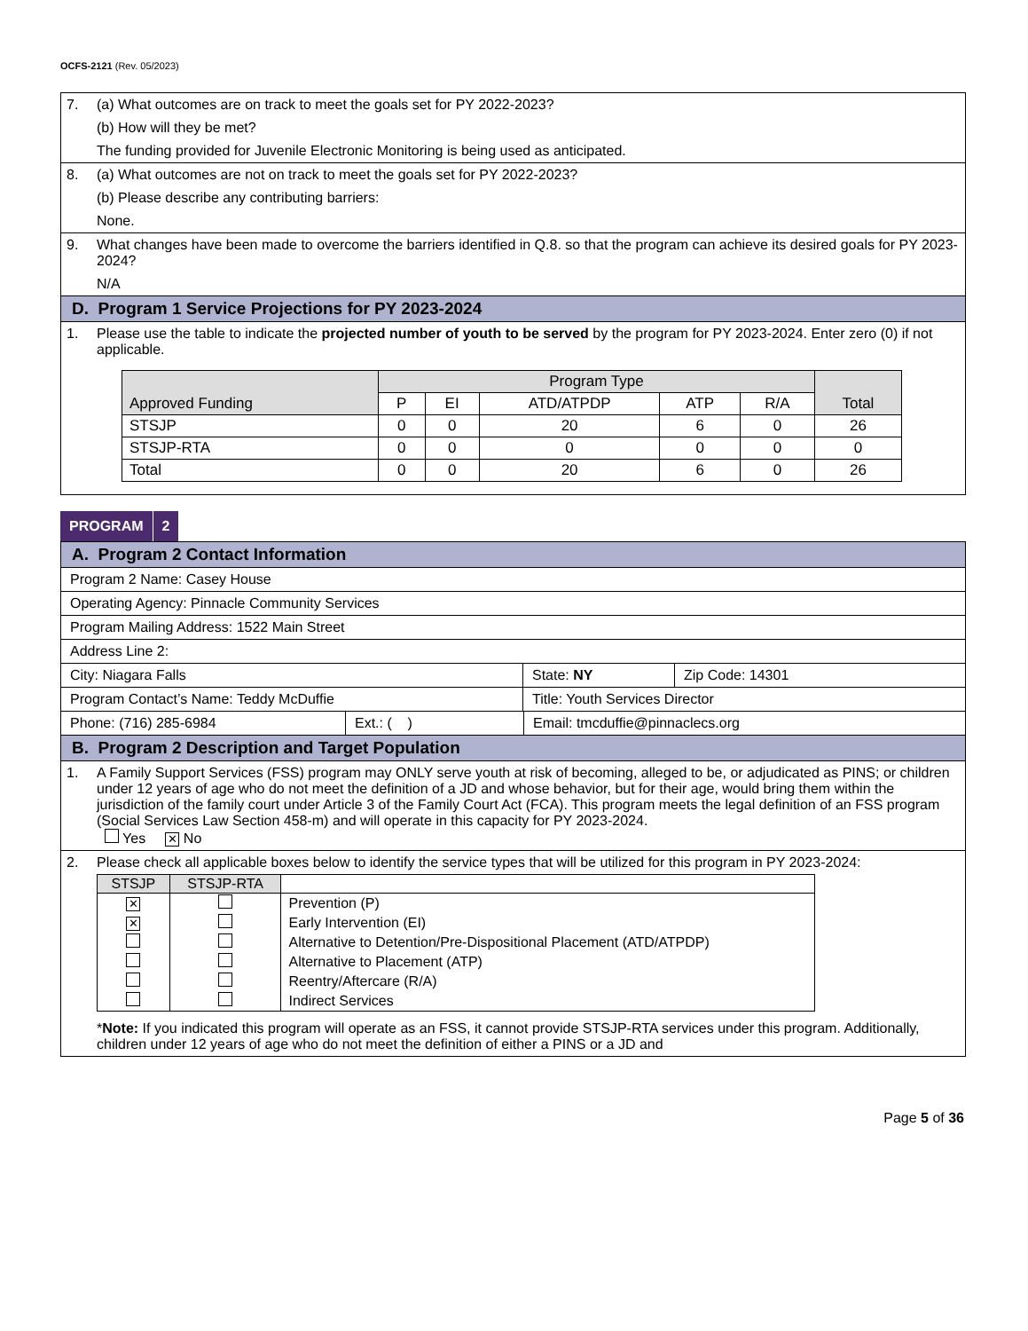OCFS-2121 (Rev. 05/2023)
7. (a) What outcomes are on track to meet the goals set for PY 2022-2023?
(b) How will they be met?
The funding provided for Juvenile Electronic Monitoring is being used as anticipated.
8. (a) What outcomes are not on track to meet the goals set for PY 2022-2023?
(b) Please describe any contributing barriers:
None.
9. What changes have been made to overcome the barriers identified in Q.8. so that the program can achieve its desired goals for PY 2023-2024?
N/A
D. Program 1 Service Projections for PY 2023-2024
1. Please use the table to indicate the projected number of youth to be served by the program for PY 2023-2024. Enter zero (0) if not applicable.
| Approved Funding | Program Type | | | | | Total |
| --- | --- | --- | --- | --- | --- | --- |
| | P | EI | ATD/ATPDP | ATP | R/A | |
| STSJP | 0 | 0 | 20 | 6 | 0 | 26 |
| STSJP-RTA | 0 | 0 | 0 | 0 | 0 | 0 |
| Total | 0 | 0 | 20 | 6 | 0 | 26 |
PROGRAM 2
A. Program 2 Contact Information
Program 2 Name: Casey House
Operating Agency: Pinnacle Community Services
Program Mailing Address: 1522 Main Street
Address Line 2:
City: Niagara Falls State: NY Zip Code: 14301
Program Contact’s Name: Teddy McDuffie Title: Youth Services Director
Phone: (716) 285-6984 Ext.: ( ) Email: tmcduffie@pinnaclecs.org
B. Program 2 Description and Target Population
1. A Family Support Services (FSS) program may ONLY serve youth at risk of becoming, alleged to be, or adjudicated as PINS; or children under 12 years of age who do not meet the definition of a JD and whose behavior, but for their age, would bring them within the jurisdiction of the family court under Article 3 of the Family Court Act (FCA). This program meets the legal definition of an FSS program (Social Services Law Section 458-m) and will operate in this capacity for PY 2023-2024.
Yes ✕ No
2. Please check all applicable boxes below to identify the service types that will be utilized for this program in PY 2023-2024:
| STSJP | STSJP-RTA | |
| --- | --- | --- |
| ✕ | | Prevention (P) |
| ✕ | | Early Intervention (EI) |
| | | Alternative to Detention/Pre-Dispositional Placement (ATD/ATPDP) |
| | | Alternative to Placement (ATP) |
| | | Reentry/Aftercare (R/A) |
| | | Indirect Services |
*Note: If you indicated this program will operate as an FSS, it cannot provide STSJP-RTA services under this program. Additionally, children under 12 years of age who do not meet the definition of either a PINS or a JD and
Page 5 of 36